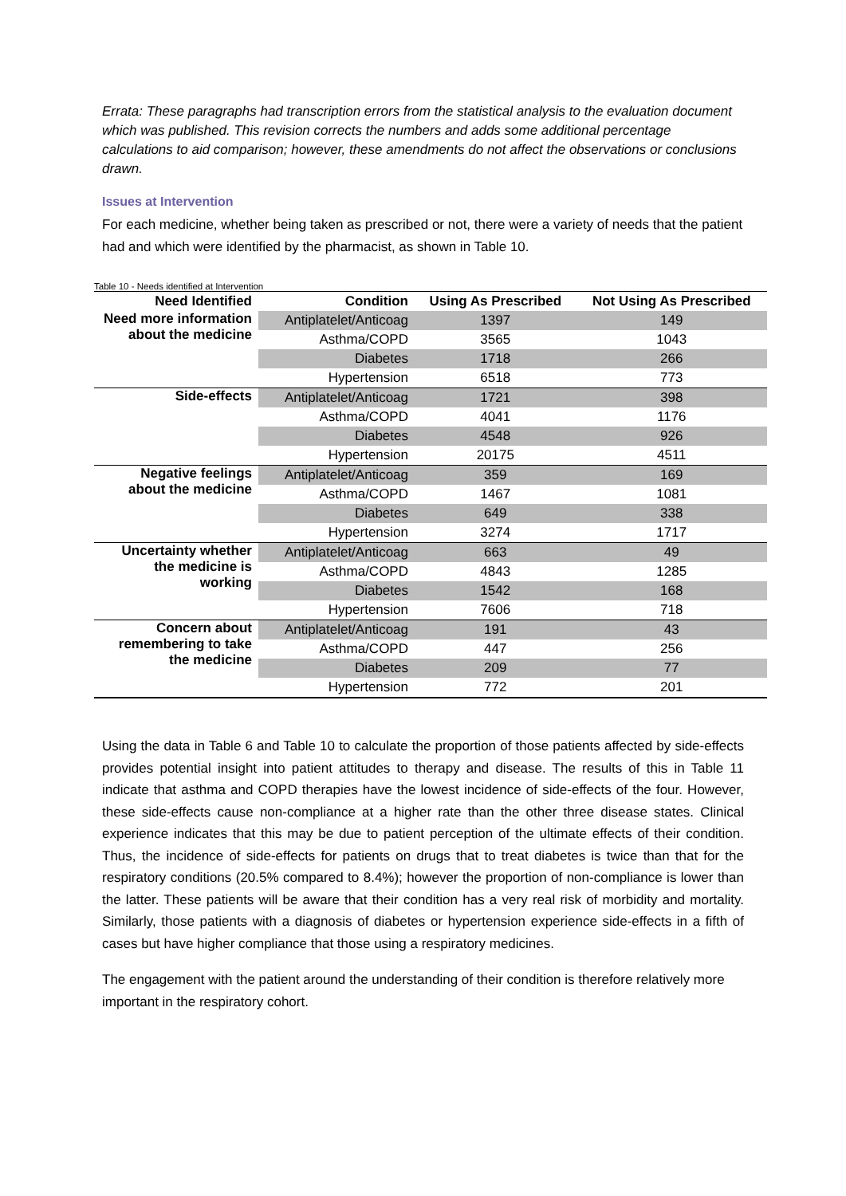Errata: These paragraphs had transcription errors from the statistical analysis to the evaluation document which was published. This revision corrects the numbers and adds some additional percentage calculations to aid comparison; however, these amendments do not affect the observations or conclusions drawn.
Issues at Intervention
For each medicine, whether being taken as prescribed or not, there were a variety of needs that the patient had and which were identified by the pharmacist, as shown in Table 10.
Table 10 - Needs identified at Intervention
| Need Identified | Condition | Using As Prescribed | Not Using As Prescribed |
| --- | --- | --- | --- |
| Need more information about the medicine | Antiplatelet/Anticoag | 1397 | 149 |
| | Asthma/COPD | 3565 | 1043 |
| | Diabetes | 1718 | 266 |
| | Hypertension | 6518 | 773 |
| Side-effects | Antiplatelet/Anticoag | 1721 | 398 |
| | Asthma/COPD | 4041 | 1176 |
| | Diabetes | 4548 | 926 |
| | Hypertension | 20175 | 4511 |
| Negative feelings about the medicine | Antiplatelet/Anticoag | 359 | 169 |
| | Asthma/COPD | 1467 | 1081 |
| | Diabetes | 649 | 338 |
| | Hypertension | 3274 | 1717 |
| Uncertainty whether the medicine is working | Antiplatelet/Anticoag | 663 | 49 |
| | Asthma/COPD | 4843 | 1285 |
| | Diabetes | 1542 | 168 |
| | Hypertension | 7606 | 718 |
| Concern about remembering to take the medicine | Antiplatelet/Anticoag | 191 | 43 |
| | Asthma/COPD | 447 | 256 |
| | Diabetes | 209 | 77 |
| | Hypertension | 772 | 201 |
Using the data in Table 6 and Table 10 to calculate the proportion of those patients affected by side-effects provides potential insight into patient attitudes to therapy and disease. The results of this in Table 11 indicate that asthma and COPD therapies have the lowest incidence of side-effects of the four. However, these side-effects cause non-compliance at a higher rate than the other three disease states. Clinical experience indicates that this may be due to patient perception of the ultimate effects of their condition. Thus, the incidence of side-effects for patients on drugs that to treat diabetes is twice than that for the respiratory conditions (20.5% compared to 8.4%); however the proportion of non-compliance is lower than the latter. These patients will be aware that their condition has a very real risk of morbidity and mortality. Similarly, those patients with a diagnosis of diabetes or hypertension experience side-effects in a fifth of cases but have higher compliance that those using a respiratory medicines.
The engagement with the patient around the understanding of their condition is therefore relatively more important in the respiratory cohort.